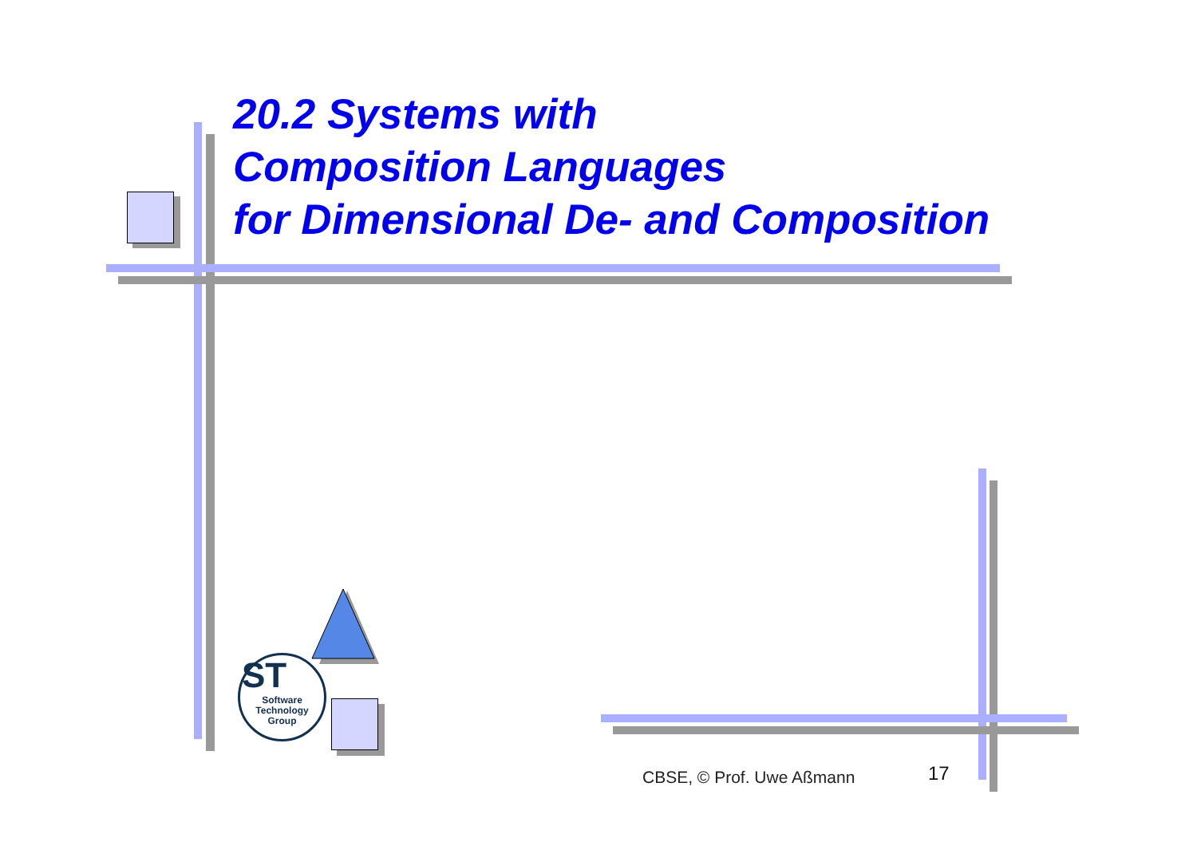20.2 Systems with
Composition Languages
for Dimensional De- and Composition
ST
Software
Technology
Group
CBSE, © Prof. Uwe Aßmann 17